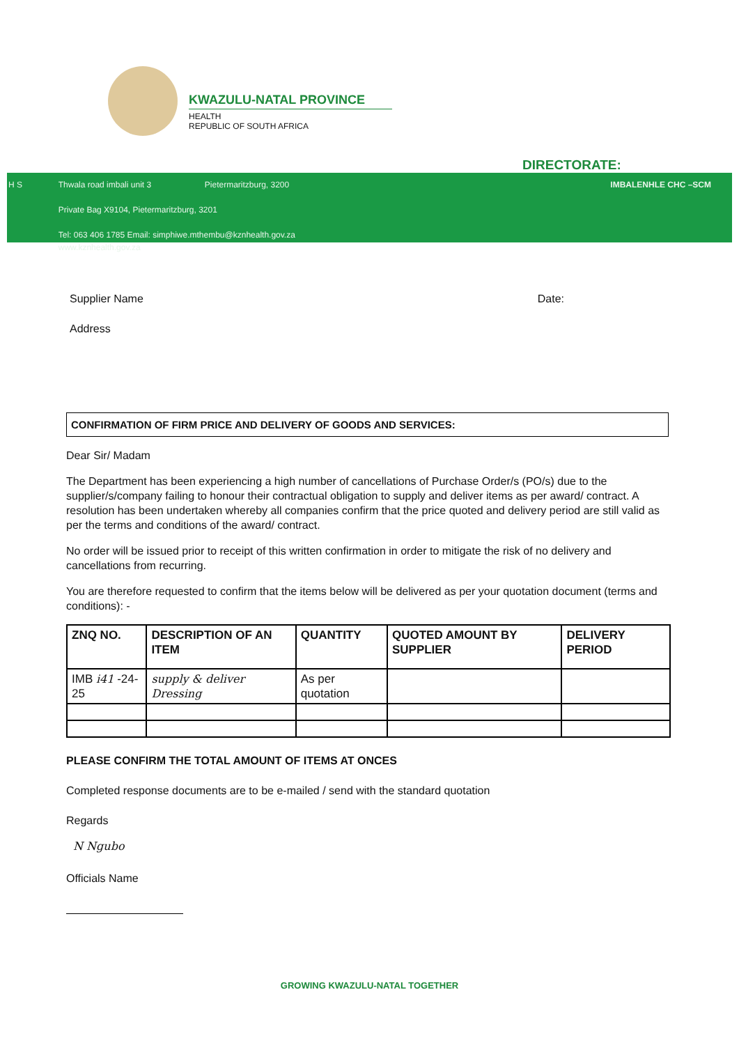KWAZULU-NATAL PROVINCE
HEALTH
REPUBLIC OF SOUTH AFRICA
DIRECTORATE:
H S Thwala road imbali unit 3 Pietermaritzburg, 3200
Private Bag X9104, Pietermaritzburg, 3201
Tel: 063 406 1785 Email: simphiwe.mthembu@kznhealth.gov.za
www.kznhealth.gov.za
IMBALENHLE CHC –SCM
Supplier Name Date:
Address
CONFIRMATION OF FIRM PRICE AND DELIVERY OF GOODS AND SERVICES:
Dear Sir/ Madam
The Department has been experiencing a high number of cancellations of Purchase Order/s (PO/s) due to the supplier/s/company failing to honour their contractual obligation to supply and deliver items as per award/ contract. A resolution has been undertaken whereby all companies confirm that the price quoted and delivery period are still valid as per the terms and conditions of the award/ contract.
No order will be issued prior to receipt of this written confirmation in order to mitigate the risk of no delivery and cancellations from recurring.
You are therefore requested to confirm that the items below will be delivered as per your quotation document (terms and conditions): -
| ZNQ NO. | DESCRIPTION OF AN ITEM | QUANTITY | QUOTED AMOUNT BY SUPPLIER | DELIVERY PERIOD |
| --- | --- | --- | --- | --- |
| IMB i41 -24-25 | supply & deliver Dressing | As per quotation | | |
PLEASE CONFIRM THE TOTAL AMOUNT OF ITEMS AT ONCES
Completed response documents are to be e-mailed / send with the standard quotation
Regards
N Ngubo
Officials Name
GROWING KWAZULU-NATAL TOGETHER